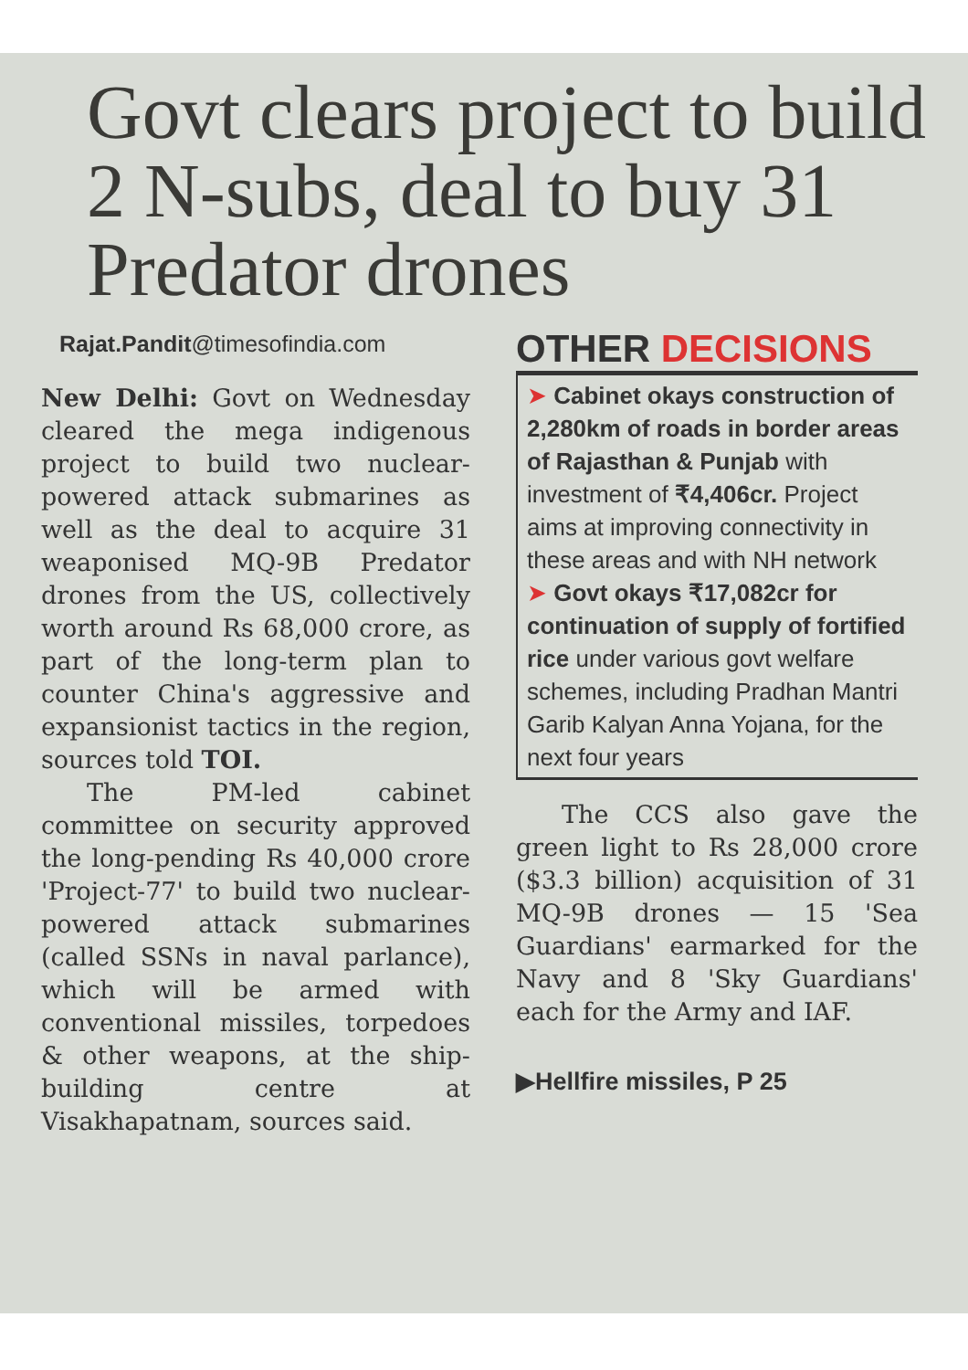Govt clears project to build 2 N-subs, deal to buy 31 Predator drones
Rajat.Pandit@timesofindia.com
New Delhi: Govt on Wednesday cleared the mega indigenous project to build two nuclear-powered attack submarines as well as the deal to acquire 31 weaponised MQ-9B Predator drones from the US, collectively worth around Rs 68,000 crore, as part of the long-term plan to counter China's aggressive and expansionist tactics in the region, sources told TOI.
The PM-led cabinet committee on security approved the long-pending Rs 40,000 crore 'Project-77' to build two nuclear-powered attack submarines (called SSNs in naval parlance), which will be armed with conventional missiles, torpedoes & other weapons, at the ship-building centre at Visakhapatnam, sources said.
OTHER DECISIONS
➤ Cabinet okays construction of 2,280km of roads in border areas of Rajasthan & Punjab with investment of ₹4,406cr. Project aims at improving connectivity in these areas and with NH network
➤ Govt okays ₹17,082cr for continuation of supply of fortified rice under various govt welfare schemes, including Pradhan Mantri Garib Kalyan Anna Yojana, for the next four years
The CCS also gave the green light to Rs 28,000 crore ($3.3 billion) acquisition of 31 MQ-9B drones — 15 'Sea Guardians' earmarked for the Navy and 8 'Sky Guardians' each for the Army and IAF.
▶Hellfire missiles, P 25